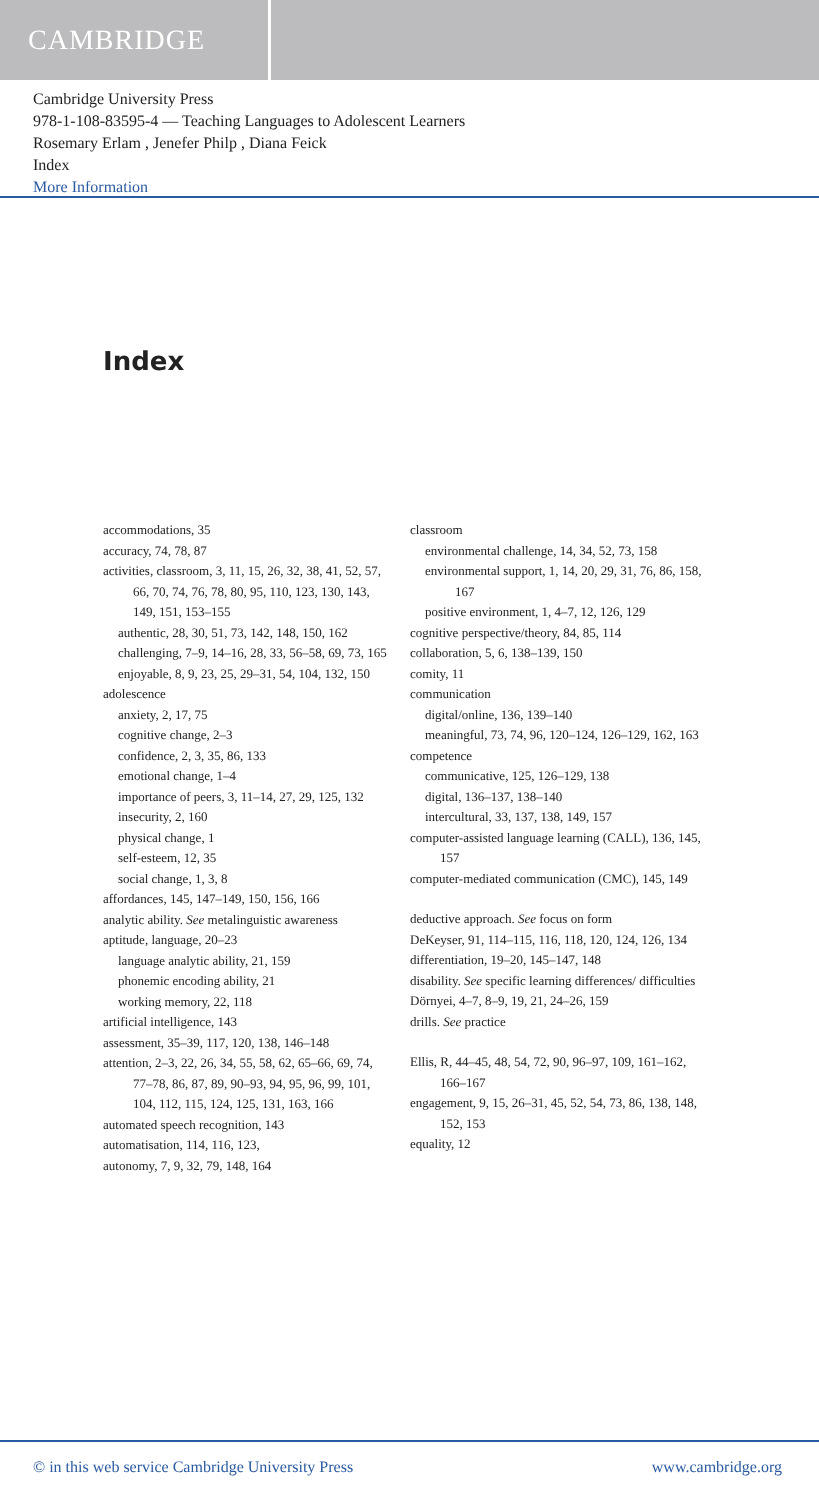CAMBRIDGE
Cambridge University Press
978-1-108-83595-4 — Teaching Languages to Adolescent Learners
Rosemary Erlam , Jenefer Philp , Diana Feick
Index
More Information
Index
accommodations, 35
accuracy, 74, 78, 87
activities, classroom, 3, 11, 15, 26, 32, 38, 41, 52, 57, 66, 70, 74, 76, 78, 80, 95, 110, 123, 130, 143, 149, 151, 153–155
authentic, 28, 30, 51, 73, 142, 148, 150, 162
challenging, 7–9, 14–16, 28, 33, 56–58, 69, 73, 165
enjoyable, 8, 9, 23, 25, 29–31, 54, 104, 132, 150
adolescence
anxiety, 2, 17, 75
cognitive change, 2–3
confidence, 2, 3, 35, 86, 133
emotional change, 1–4
importance of peers, 3, 11–14, 27, 29, 125, 132
insecurity, 2, 160
physical change, 1
self-esteem, 12, 35
social change, 1, 3, 8
affordances, 145, 147–149, 150, 156, 166
analytic ability. See metalinguistic awareness
aptitude, language, 20–23
language analytic ability, 21, 159
phonemic encoding ability, 21
working memory, 22, 118
artificial intelligence, 143
assessment, 35–39, 117, 120, 138, 146–148
attention, 2–3, 22, 26, 34, 55, 58, 62, 65–66, 69, 74, 77–78, 86, 87, 89, 90–93, 94, 95, 96, 99, 101, 104, 112, 115, 124, 125, 131, 163, 166
automated speech recognition, 143
automatisation, 114, 116, 123,
autonomy, 7, 9, 32, 79, 148, 164
classroom
environmental challenge, 14, 34, 52, 73, 158
environmental support, 1, 14, 20, 29, 31, 76, 86, 158, 167
positive environment, 1, 4–7, 12, 126, 129
cognitive perspective/theory, 84, 85, 114
collaboration, 5, 6, 138–139, 150
comity, 11
communication
digital/online, 136, 139–140
meaningful, 73, 74, 96, 120–124, 126–129, 162, 163
competence
communicative, 125, 126–129, 138
digital, 136–137, 138–140
intercultural, 33, 137, 138, 149, 157
computer-assisted language learning (CALL), 136, 145, 157
computer-mediated communication (CMC), 145, 149
deductive approach. See focus on form
DeKeyser, 91, 114–115, 116, 118, 120, 124, 126, 134
differentiation, 19–20, 145–147, 148
disability. See specific learning differences/ difficulties
Dörnyei, 4–7, 8–9, 19, 21, 24–26, 159
drills. See practice
Ellis, R, 44–45, 48, 54, 72, 90, 96–97, 109, 161–162, 166–167
engagement, 9, 15, 26–31, 45, 52, 54, 73, 86, 138, 148, 152, 153
equality, 12
© in this web service Cambridge University Press www.cambridge.org